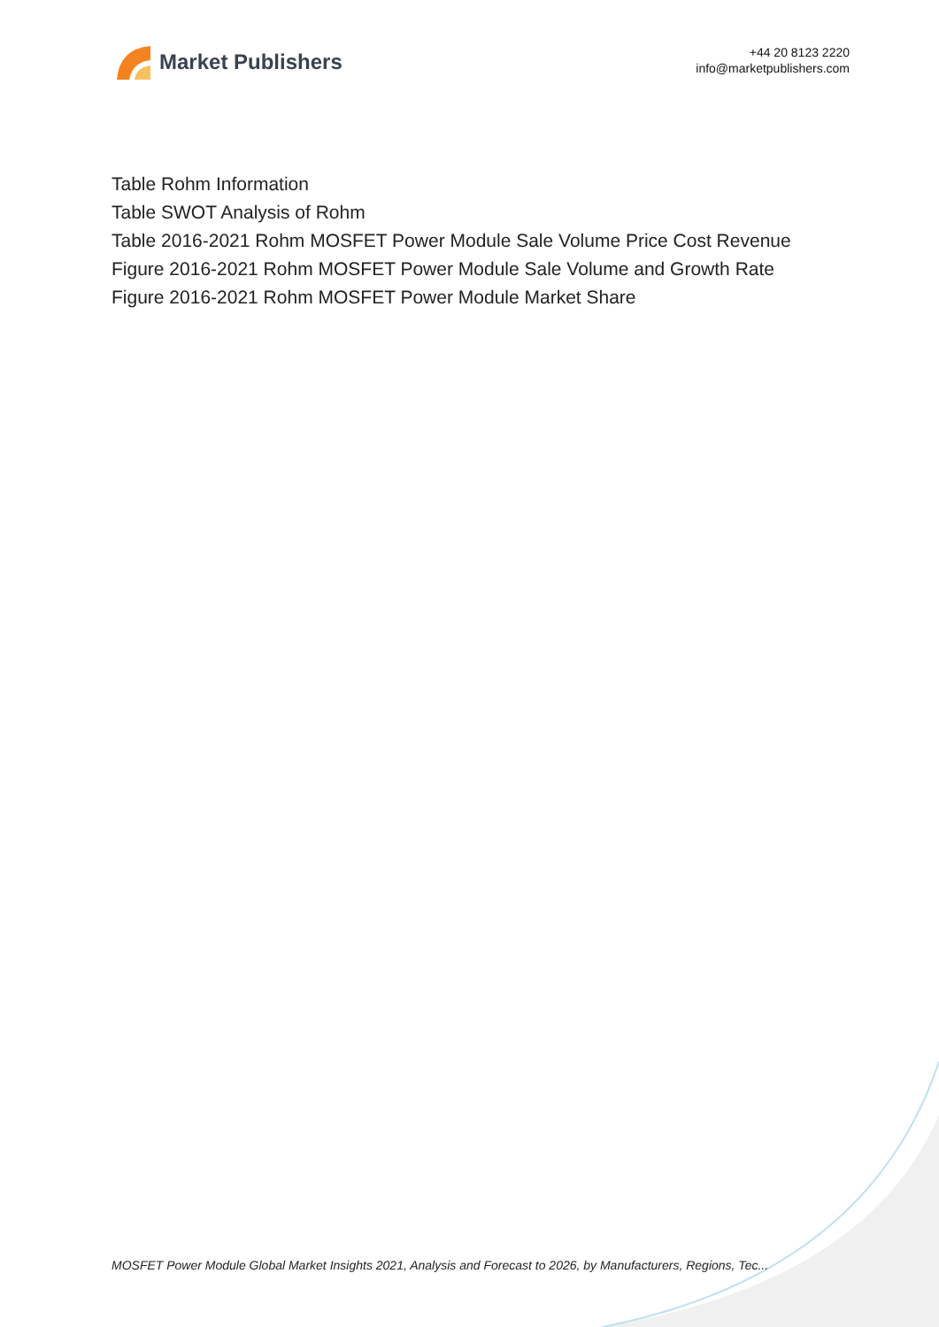Market Publishers
+44 20 8123 2220
info@marketpublishers.com
Table Rohm Information
Table SWOT Analysis of Rohm
Table 2016-2021 Rohm MOSFET Power Module Sale Volume Price Cost Revenue
Figure 2016-2021 Rohm MOSFET Power Module Sale Volume and Growth Rate
Figure 2016-2021 Rohm MOSFET Power Module Market Share
MOSFET Power Module Global Market Insights 2021, Analysis and Forecast to 2026, by Manufacturers, Regions, Tec...